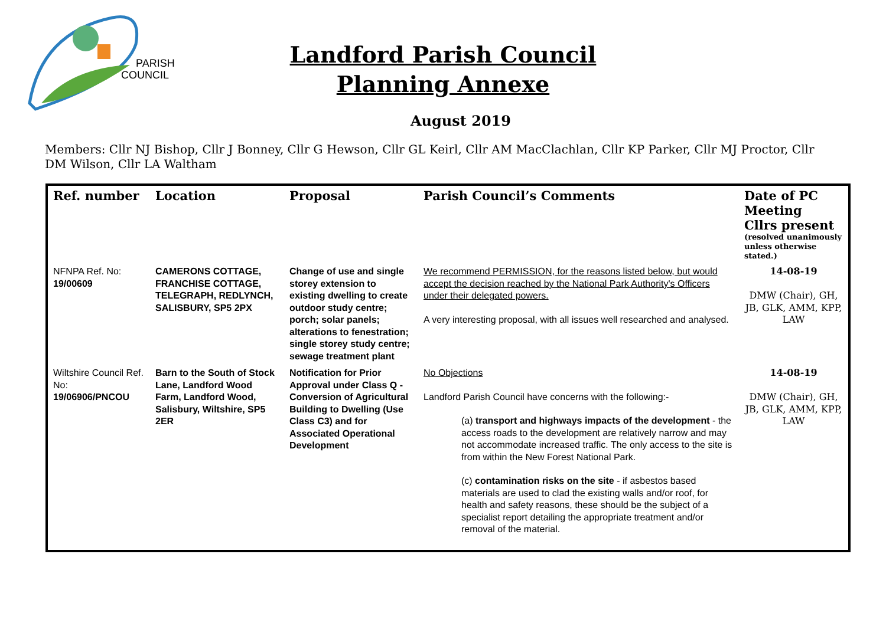PARISH
COUNCIL
Landford Parish Council
Planning Annexe
August 2019
Members: Cllr NJ Bishop, Cllr J Bonney, Cllr G Hewson, Cllr GL Keirl, Cllr AM MacClachlan, Cllr KP Parker, Cllr MJ Proctor, Cllr DM Wilson, Cllr LA Waltham
| Ref. number | Location | Proposal | Parish Council’s Comments | Date of PC Meeting Cllrs present (resolved unanimously unless otherwise stated.) |
| --- | --- | --- | --- | --- |
| NFNPA Ref. No: 19/00609 | CAMERONS COTTAGE, FRANCHISE COTTAGE, TELEGRAPH, REDLYNCH, SALISBURY, SP5 2PX | Change of use and single storey extension to existing dwelling to create outdoor study centre; porch; solar panels; alterations to fenestration; single storey study centre; sewage treatment plant | We recommend PERMISSION, for the reasons listed below, but would accept the decision reached by the National Park Authority's Officers under their delegated powers. A very interesting proposal, with all issues well researched and analysed. | 14-08-19 DMW (Chair), GH, JB, GLK, AMM, KPP, LAW |
| Wiltshire Council Ref. No: 19/06906/PNCOU | Barn to the South of Stock Lane, Landford Wood Farm, Landford Wood, Salisbury, Wiltshire, SP5 2ER | Notification for Prior Approval under Class Q - Conversion of Agricultural Building to Dwelling (Use Class C3) and for Associated Operational Development | No Objections Landford Parish Council have concerns with the following:- (a) transport and highways impacts of the development - the access roads to the development are relatively narrow and may not accommodate increased traffic. The only access to the site is from within the New Forest National Park. (c) contamination risks on the site - if asbestos based materials are used to clad the existing walls and/or roof, for health and safety reasons, these should be the subject of a specialist report detailing the appropriate treatment and/or removal of the material. | 14-08-19 DMW (Chair), GH, JB, GLK, AMM, KPP, LAW |